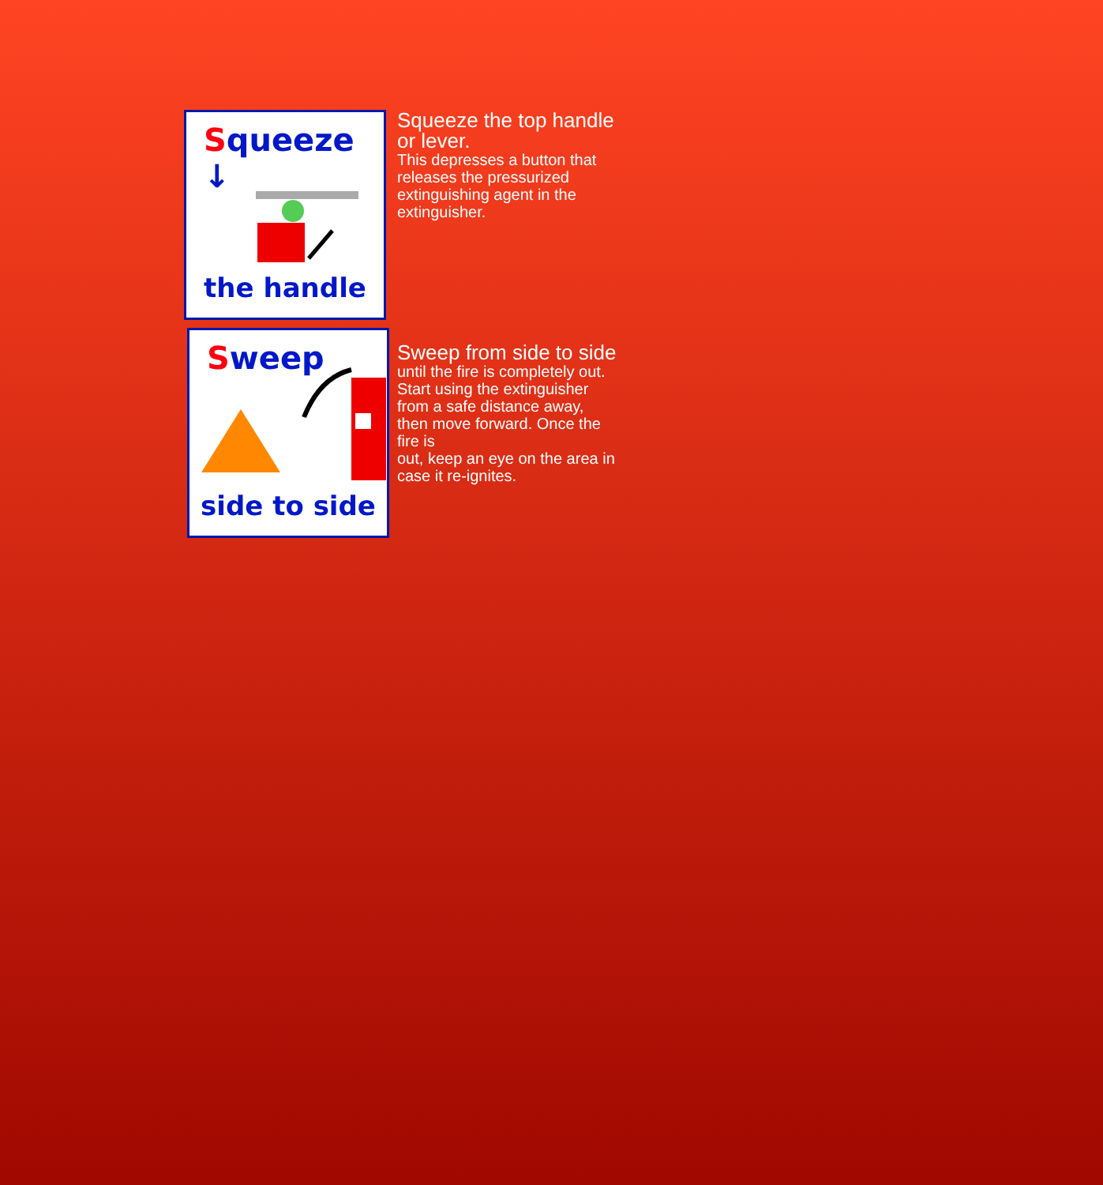Squeeze ↓
the handle
Squeeze the top handle or lever.
This depresses a button that releases the pressurized extinguishing agent in the extinguisher.
Sweep
side to side
Sweep from side to side
until the fire is completely out. Start using the extinguisher from a safe distance away, then move forward. Once the fire is
out, keep an eye on the area in case it re-ignites.